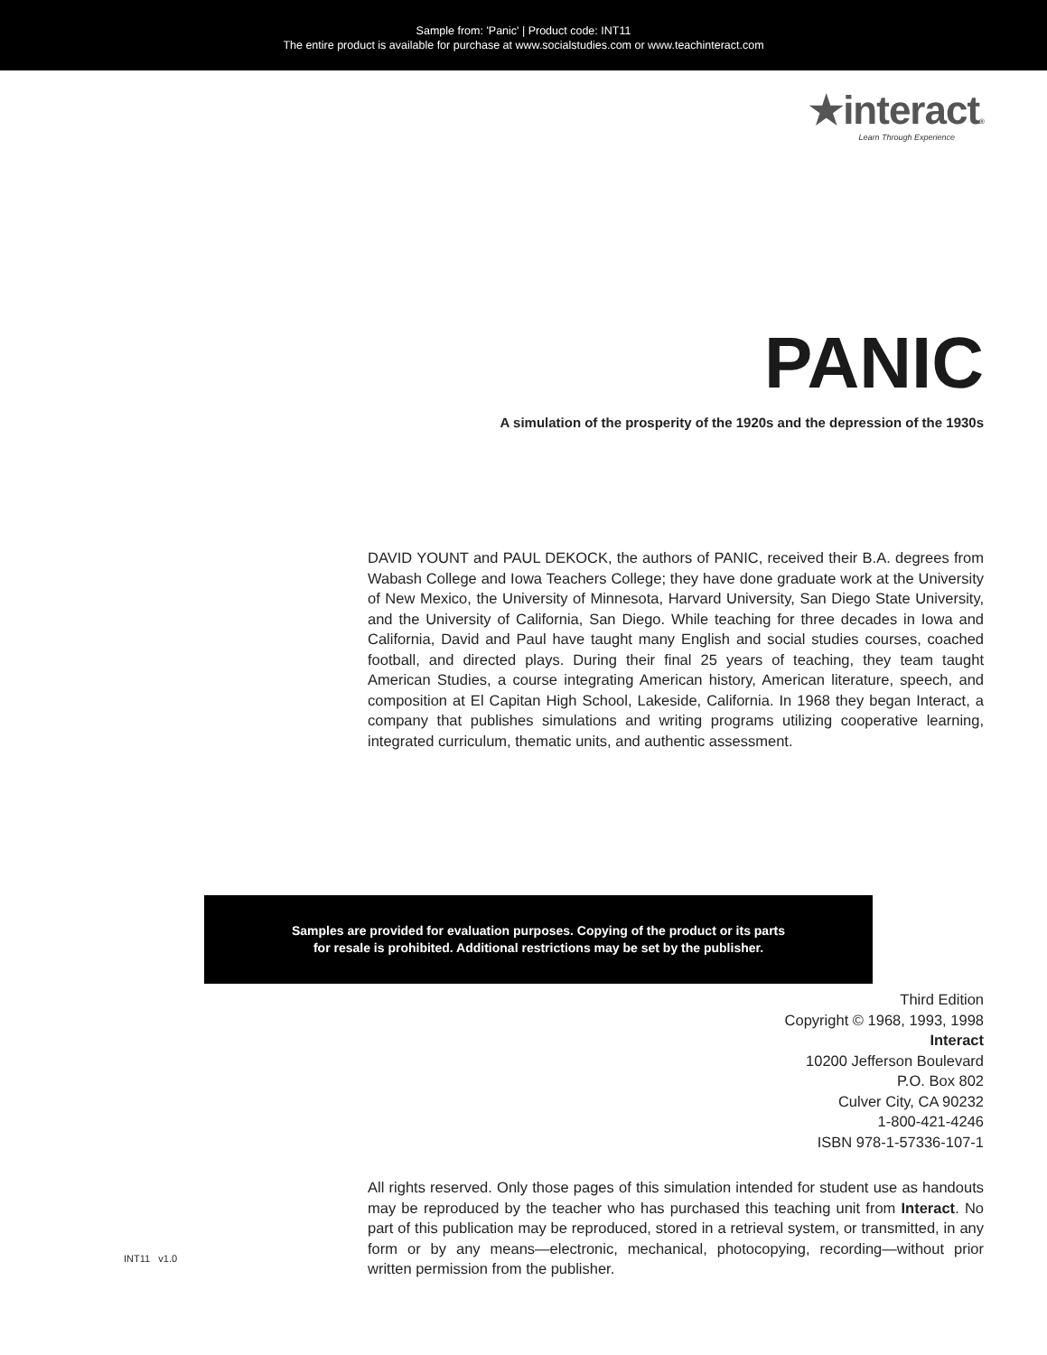Sample from: 'Panic' | Product code: INT11
The entire product is available for purchase at www.socialstudies.com or www.teachinteract.com
★interact®
Learn Through Experience
PANIC
A simulation of the prosperity of the 1920s and the depression of the 1930s
DAVID YOUNT and PAUL DEKOCK, the authors of PANIC, received their B.A. degrees from Wabash College and Iowa Teachers College; they have done graduate work at the University of New Mexico, the University of Minnesota, Harvard University, San Diego State University, and the University of California, San Diego. While teaching for three decades in Iowa and California, David and Paul have taught many English and social studies courses, coached football, and directed plays. During their final 25 years of teaching, they team taught American Studies, a course integrating American history, American literature, speech, and composition at El Capitan High School, Lakeside, California. In 1968 they began Interact, a company that publishes simulations and writing programs utilizing cooperative learning, integrated curriculum, thematic units, and authentic assessment.
Samples are provided for evaluation purposes. Copying of the product or its parts
for resale is prohibited. Additional restrictions may be set by the publisher.
Third Edition
Copyright © 1968, 1993, 1998
Interact
10200 Jefferson Boulevard
P.O. Box 802
Culver City, CA 90232
1-800-421-4246
ISBN 978-1-57336-107-1
All rights reserved. Only those pages of this simulation intended for student use as handouts may be reproduced by the teacher who has purchased this teaching unit from Interact. No part of this publication may be reproduced, stored in a retrieval system, or transmitted, in any form or by any means—electronic, mechanical, photocopying, recording—without prior written permission from the publisher.
INT11 v1.0